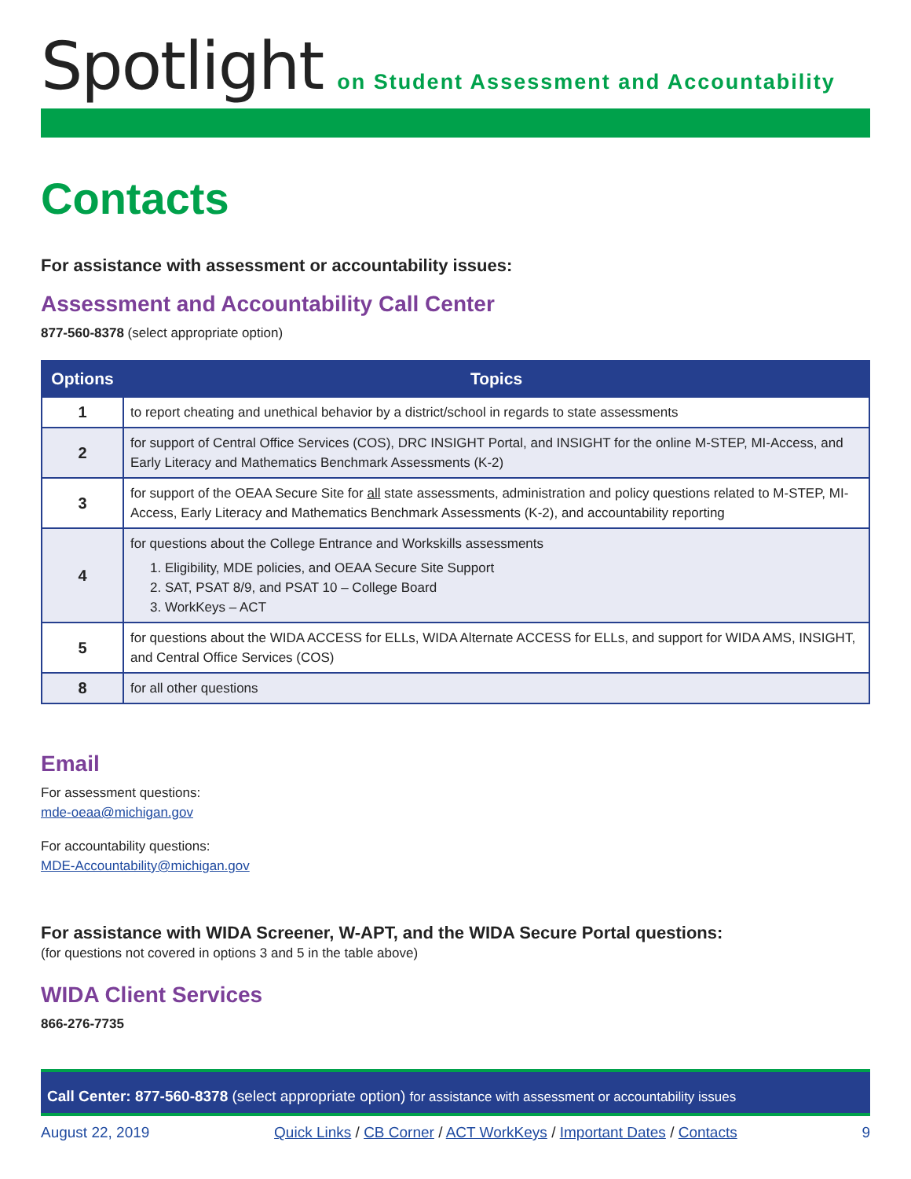Spotlight on Student Assessment and Accountability
Contacts
For assistance with assessment or accountability issues:
Assessment and Accountability Call Center
877-560-8378 (select appropriate option)
| Options | Topics |
| --- | --- |
| 1 | to report cheating and unethical behavior by a district/school in regards to state assessments |
| 2 | for support of Central Office Services (COS), DRC INSIGHT Portal, and INSIGHT for the online M-STEP, MI-Access, and Early Literacy and Mathematics Benchmark Assessments (K-2) |
| 3 | for support of the OEAA Secure Site for all state assessments, administration and policy questions related to M-STEP, MI-Access, Early Literacy and Mathematics Benchmark Assessments (K-2), and accountability reporting |
| 4 | for questions about the College Entrance and Workskills assessments 1. Eligibility, MDE policies, and OEAA Secure Site Support 2. SAT, PSAT 8/9, and PSAT 10 – College Board 3. WorkKeys – ACT |
| 5 | for questions about the WIDA ACCESS for ELLs, WIDA Alternate ACCESS for ELLs, and support for WIDA AMS, INSIGHT, and Central Office Services (COS) |
| 8 | for all other questions |
Email
For assessment questions:
mde-oeaa@michigan.gov
For accountability questions:
MDE-Accountability@michigan.gov
For assistance with WIDA Screener, W-APT, and the WIDA Secure Portal questions:
(for questions not covered in options 3 and 5 in the table above)
WIDA Client Services
866-276-7735
Call Center: 877-560-8378 (select appropriate option) for assistance with assessment or accountability issues
August 22, 2019 Quick Links / CB Corner / ACT WorkKeys / Important Dates / Contacts 9